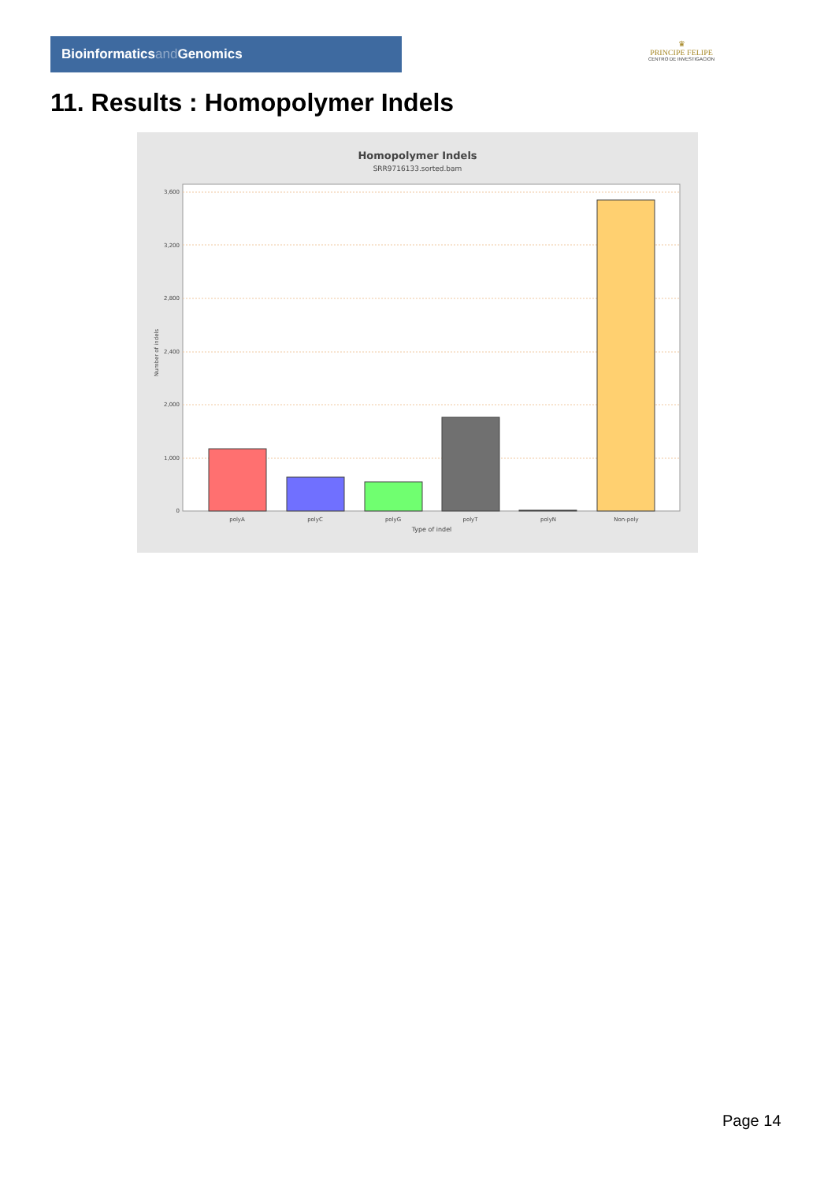Bioinformaticsand Genomics
♛
PRINCIPE FELIPE
CENTRO DE INVESTIGACION
11. Results : Homopolymer Indels
Homopolymer Indels
SRR9716133.sorted.bam
3,600
3,200
2,800
2,400
2,000
1,000
0
Number of indels
polyA
polyC
polyG
polyT
polyN
Non-poly
Type of indel
Page 14